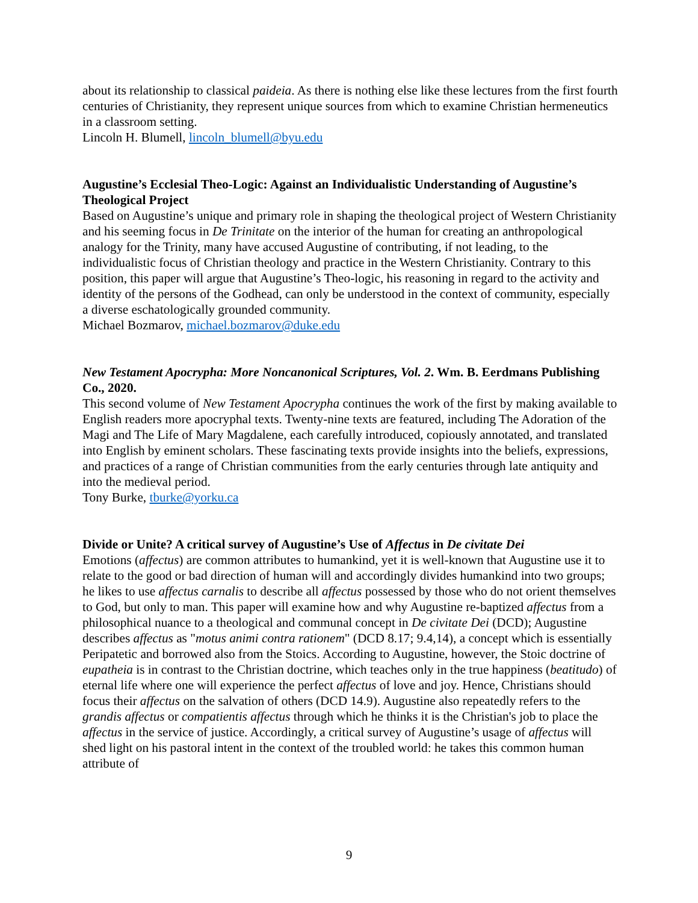about its relationship to classical paideia. As there is nothing else like these lectures from the first fourth centuries of Christianity, they represent unique sources from which to examine Christian hermeneutics in a classroom setting.
Lincoln H. Blumell, lincoln_blumell@byu.edu
Augustine’s Ecclesial Theo-Logic: Against an Individualistic Understanding of Augustine’s Theological Project
Based on Augustine’s unique and primary role in shaping the theological project of Western Christianity and his seeming focus in De Trinitate on the interior of the human for creating an anthropological analogy for the Trinity, many have accused Augustine of contributing, if not leading, to the individualistic focus of Christian theology and practice in the Western Christianity. Contrary to this position, this paper will argue that Augustine’s Theo-logic, his reasoning in regard to the activity and identity of the persons of the Godhead, can only be understood in the context of community, especially a diverse eschatologically grounded community.
Michael Bozmarov, michael.bozmarov@duke.edu
New Testament Apocrypha: More Noncanonical Scriptures, Vol. 2. Wm. B. Eerdmans Publishing Co., 2020.
This second volume of New Testament Apocrypha continues the work of the first by making available to English readers more apocryphal texts. Twenty-nine texts are featured, including The Adoration of the Magi and The Life of Mary Magdalene, each carefully introduced, copiously annotated, and translated into English by eminent scholars. These fascinating texts provide insights into the beliefs, expressions, and practices of a range of Christian communities from the early centuries through late antiquity and into the medieval period.
Tony Burke, tburke@yorku.ca
Divide or Unite? A critical survey of Augustine’s Use of Affectus in De civitate Dei
Emotions (affectus) are common attributes to humankind, yet it is well-known that Augustine use it to relate to the good or bad direction of human will and accordingly divides humankind into two groups; he likes to use affectus carnalis to describe all affectus possessed by those who do not orient themselves to God, but only to man. This paper will examine how and why Augustine re-baptized affectus from a philosophical nuance to a theological and communal concept in De civitate Dei (DCD); Augustine describes affectus as "motus animi contra rationem" (DCD 8.17; 9.4,14), a concept which is essentially Peripatetic and borrowed also from the Stoics. According to Augustine, however, the Stoic doctrine of eupatheia is in contrast to the Christian doctrine, which teaches only in the true happiness (beatitudo) of eternal life where one will experience the perfect affectus of love and joy. Hence, Christians should focus their affectus on the salvation of others (DCD 14.9). Augustine also repeatedly refers to the grandis affectus or compatientis affectus through which he thinks it is the Christian's job to place the affectus in the service of justice. Accordingly, a critical survey of Augustine’s usage of affectus will shed light on his pastoral intent in the context of the troubled world: he takes this common human attribute of
9